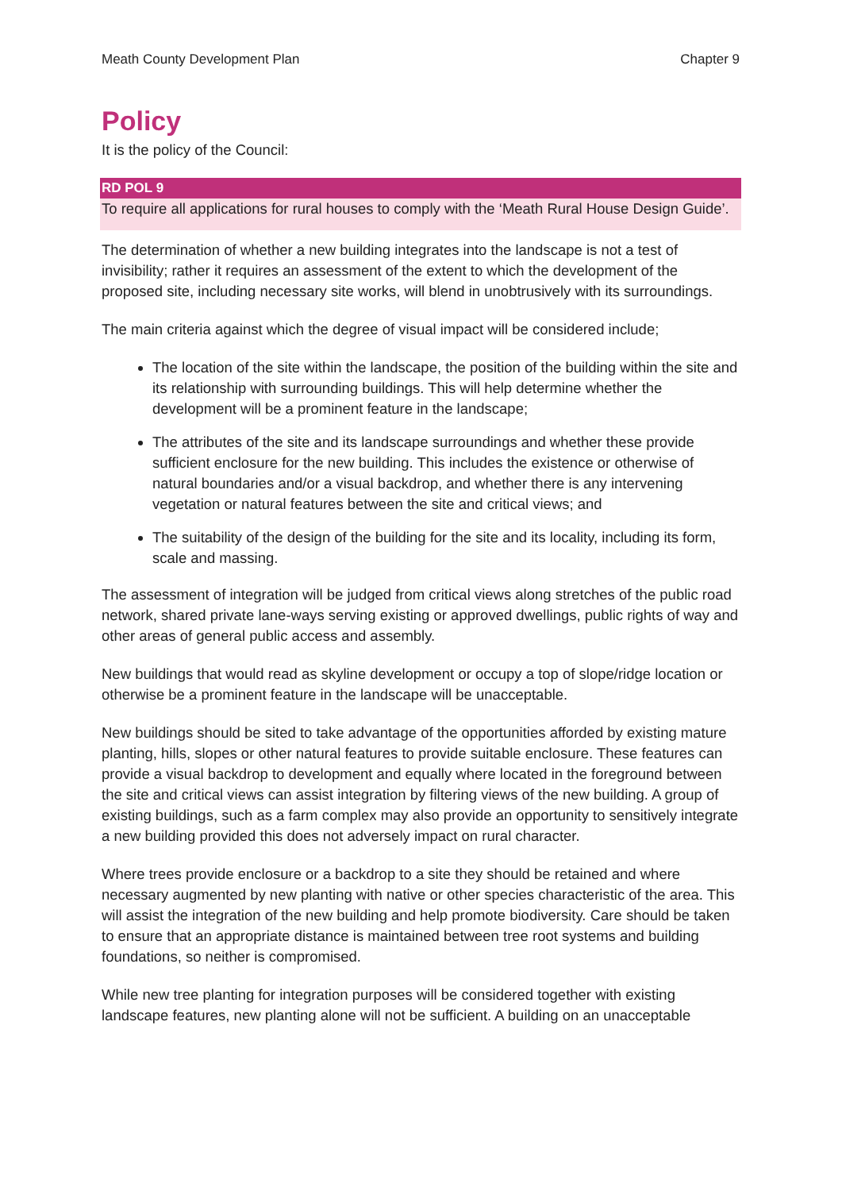Meath County Development Plan Chapter 9
Policy
It is the policy of the Council:
RD POL 9
To require all applications for rural houses to comply with the ‘Meath Rural House Design Guide’.
The determination of whether a new building integrates into the landscape is not a test of invisibility; rather it requires an assessment of the extent to which the development of the proposed site, including necessary site works, will blend in unobtrusively with its surroundings.
The main criteria against which the degree of visual impact will be considered include;
The location of the site within the landscape, the position of the building within the site and its relationship with surrounding buildings. This will help determine whether the development will be a prominent feature in the landscape;
The attributes of the site and its landscape surroundings and whether these provide sufficient enclosure for the new building. This includes the existence or otherwise of natural boundaries and/or a visual backdrop, and whether there is any intervening vegetation or natural features between the site and critical views; and
The suitability of the design of the building for the site and its locality, including its form, scale and massing.
The assessment of integration will be judged from critical views along stretches of the public road network, shared private lane-ways serving existing or approved dwellings, public rights of way and other areas of general public access and assembly.
New buildings that would read as skyline development or occupy a top of slope/ridge location or otherwise be a prominent feature in the landscape will be unacceptable.
New buildings should be sited to take advantage of the opportunities afforded by existing mature planting, hills, slopes or other natural features to provide suitable enclosure. These features can provide a visual backdrop to development and equally where located in the foreground between the site and critical views can assist integration by filtering views of the new building. A group of existing buildings, such as a farm complex may also provide an opportunity to sensitively integrate a new building provided this does not adversely impact on rural character.
Where trees provide enclosure or a backdrop to a site they should be retained and where necessary augmented by new planting with native or other species characteristic of the area. This will assist the integration of the new building and help promote biodiversity. Care should be taken to ensure that an appropriate distance is maintained between tree root systems and building foundations, so neither is compromised.
While new tree planting for integration purposes will be considered together with existing landscape features, new planting alone will not be sufficient. A building on an unacceptable